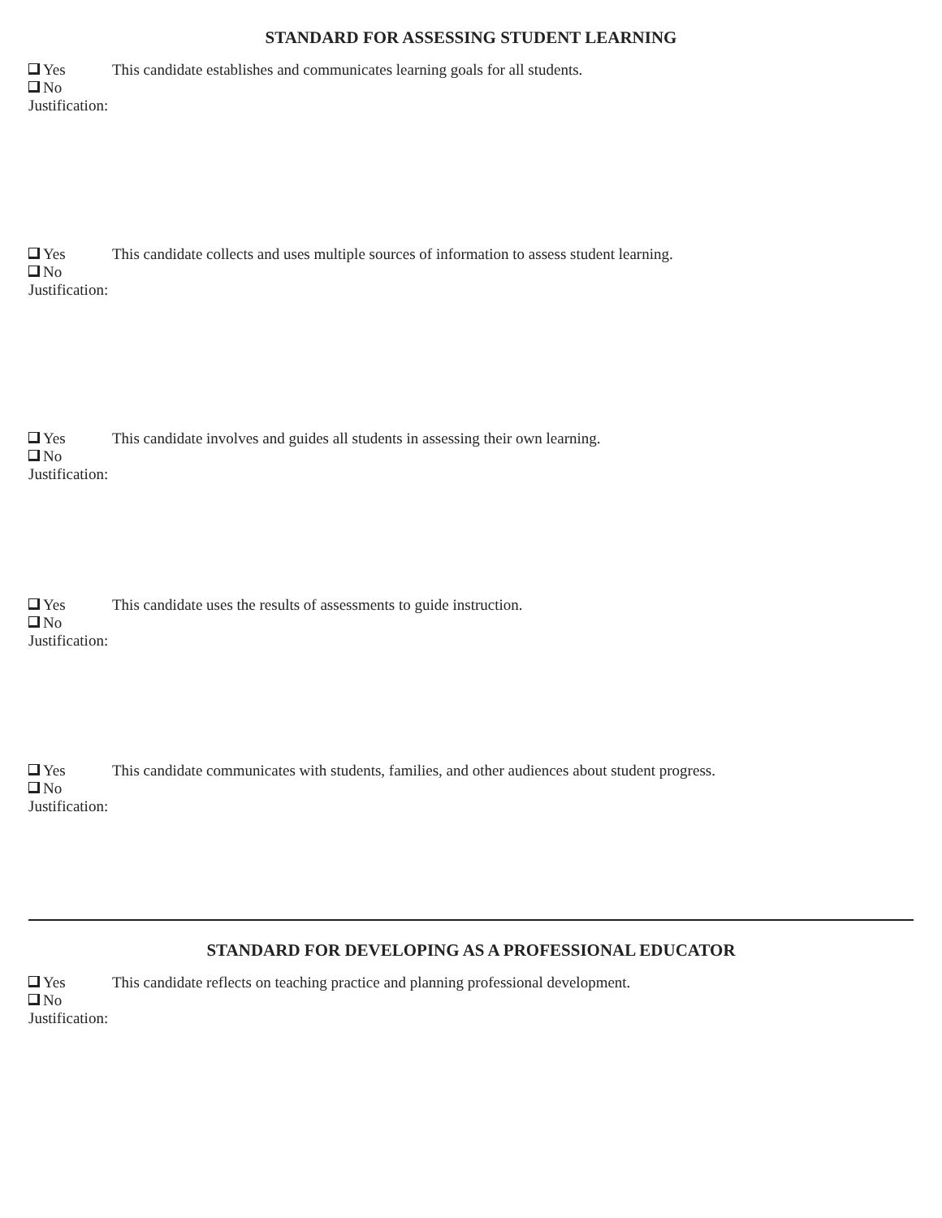STANDARD FOR ASSESSING STUDENT LEARNING
Yes This candidate establishes and communicates learning goals for all students.
No
Justification:
Yes This candidate collects and uses multiple sources of information to assess student learning.
No
Justification:
Yes This candidate involves and guides all students in assessing their own learning.
No
Justification:
Yes This candidate uses the results of assessments to guide instruction.
No
Justification:
Yes This candidate communicates with students, families, and other audiences about student progress.
No
Justification:
STANDARD FOR DEVELOPING AS A PROFESSIONAL EDUCATOR
Yes This candidate reflects on teaching practice and planning professional development.
No
Justification: